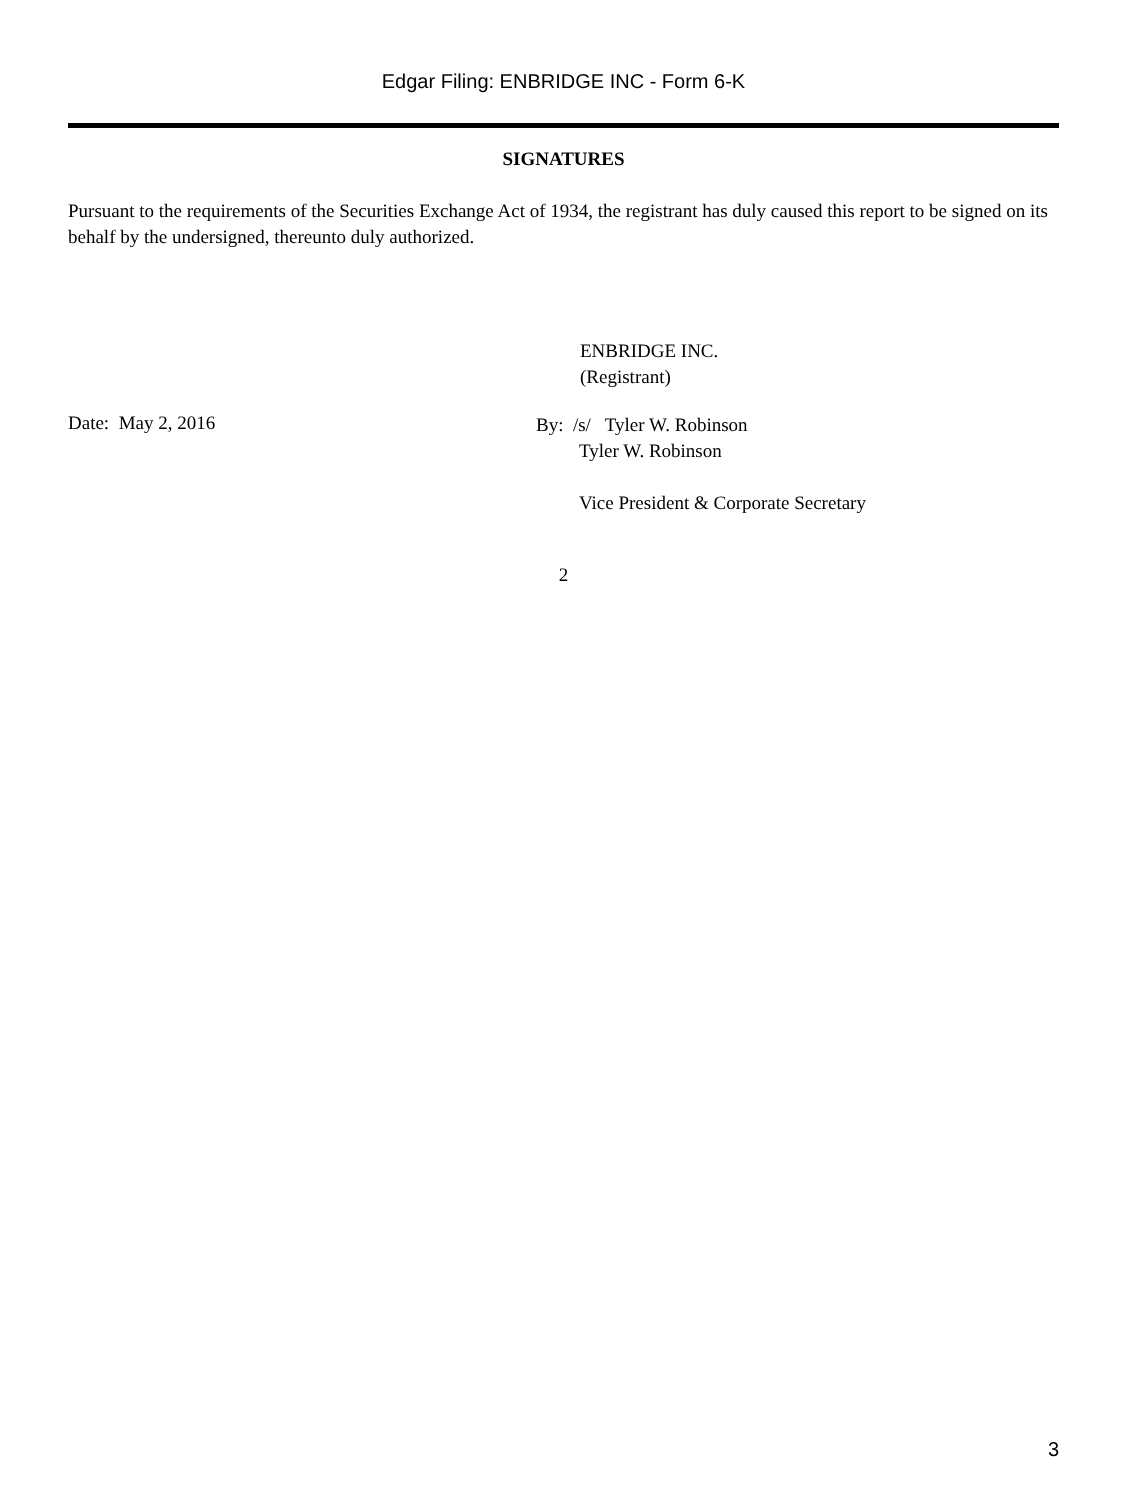Edgar Filing: ENBRIDGE INC - Form 6-K
SIGNATURES
Pursuant to the requirements of the Securities Exchange Act of 1934, the registrant has duly caused this report to be signed on its behalf by the undersigned, thereunto duly authorized.
ENBRIDGE INC.
(Registrant)
Date: May 2, 2016
By: /s/ Tyler W. Robinson
Tyler W. Robinson
Vice President & Corporate Secretary
2
3